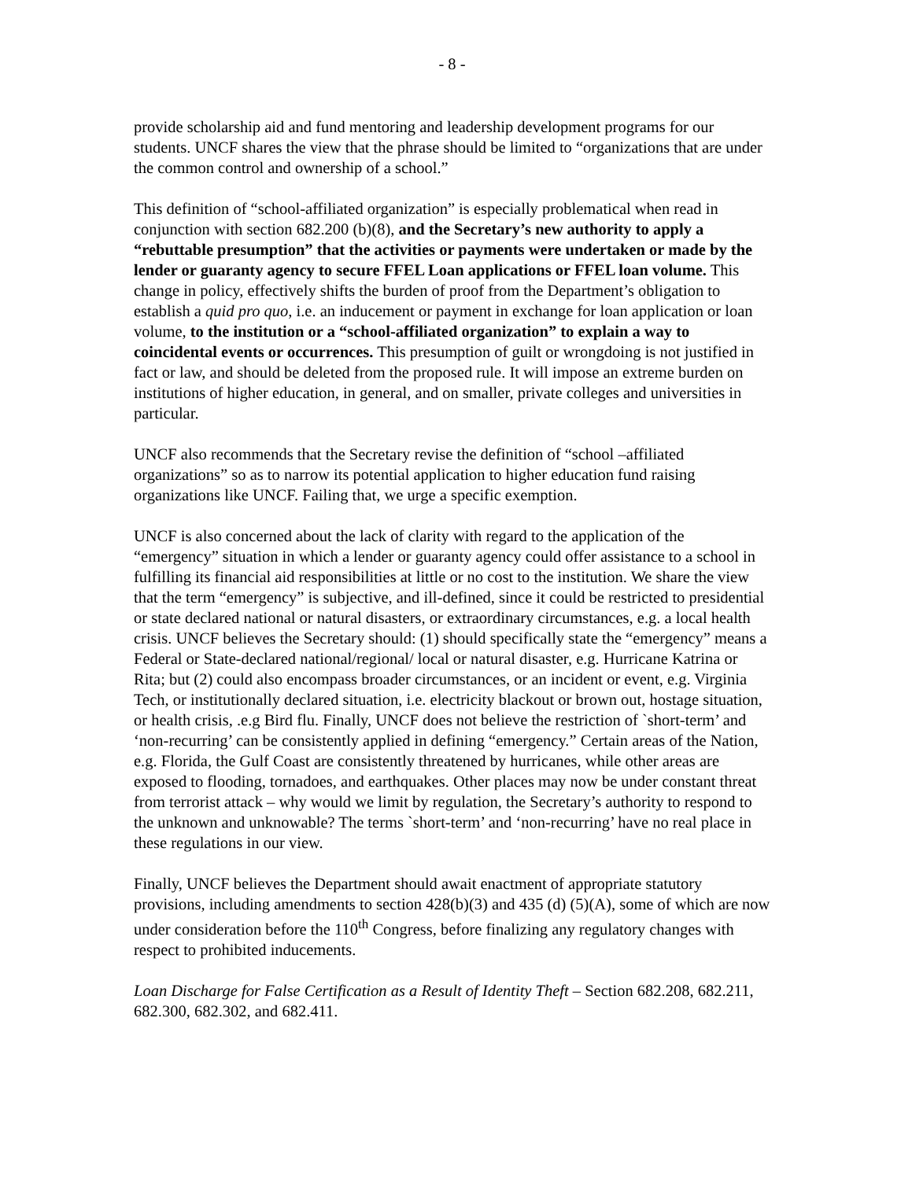- 8 -
provide scholarship aid and fund mentoring and leadership development programs for our students. UNCF shares the view that the phrase should be limited to “organizations that are under the common control and ownership of a school.”
This definition of “school-affiliated organization” is especially problematical when read in conjunction with section 682.200 (b)(8), and the Secretary’s new authority to apply a “rebuttable presumption” that the activities or payments were undertaken or made by the lender or guaranty agency to secure FFEL Loan applications or FFEL loan volume. This change in policy, effectively shifts the burden of proof from the Department’s obligation to establish a quid pro quo, i.e. an inducement or payment in exchange for loan application or loan volume, to the institution or a “school-affiliated organization” to explain a way to coincidental events or occurrences. This presumption of guilt or wrongdoing is not justified in fact or law, and should be deleted from the proposed rule. It will impose an extreme burden on institutions of higher education, in general, and on smaller, private colleges and universities in particular.
UNCF also recommends that the Secretary revise the definition of “school –affiliated organizations” so as to narrow its potential application to higher education fund raising organizations like UNCF. Failing that, we urge a specific exemption.
UNCF is also concerned about the lack of clarity with regard to the application of the “emergency” situation in which a lender or guaranty agency could offer assistance to a school in fulfilling its financial aid responsibilities at little or no cost to the institution. We share the view that the term “emergency” is subjective, and ill-defined, since it could be restricted to presidential or state declared national or natural disasters, or extraordinary circumstances, e.g. a local health crisis. UNCF believes the Secretary should: (1) should specifically state the “emergency” means a Federal or State-declared national/regional/ local or natural disaster, e.g. Hurricane Katrina or Rita; but (2) could also encompass broader circumstances, or an incident or event, e.g. Virginia Tech, or institutionally declared situation, i.e. electricity blackout or brown out, hostage situation, or health crisis, .e.g Bird flu. Finally, UNCF does not believe the restriction of `short-term’ and ‘non-recurring’ can be consistently applied in defining “emergency.” Certain areas of the Nation, e.g. Florida, the Gulf Coast are consistently threatened by hurricanes, while other areas are exposed to flooding, tornadoes, and earthquakes. Other places may now be under constant threat from terrorist attack – why would we limit by regulation, the Secretary’s authority to respond to the unknown and unknowable? The terms `short-term’ and ‘non-recurring’ have no real place in these regulations in our view.
Finally, UNCF believes the Department should await enactment of appropriate statutory provisions, including amendments to section 428(b)(3) and 435 (d) (5)(A), some of which are now under consideration before the 110<sup>th</sup> Congress, before finalizing any regulatory changes with respect to prohibited inducements.
Loan Discharge for False Certification as a Result of Identity Theft – Section 682.208, 682.211, 682.300, 682.302, and 682.411.